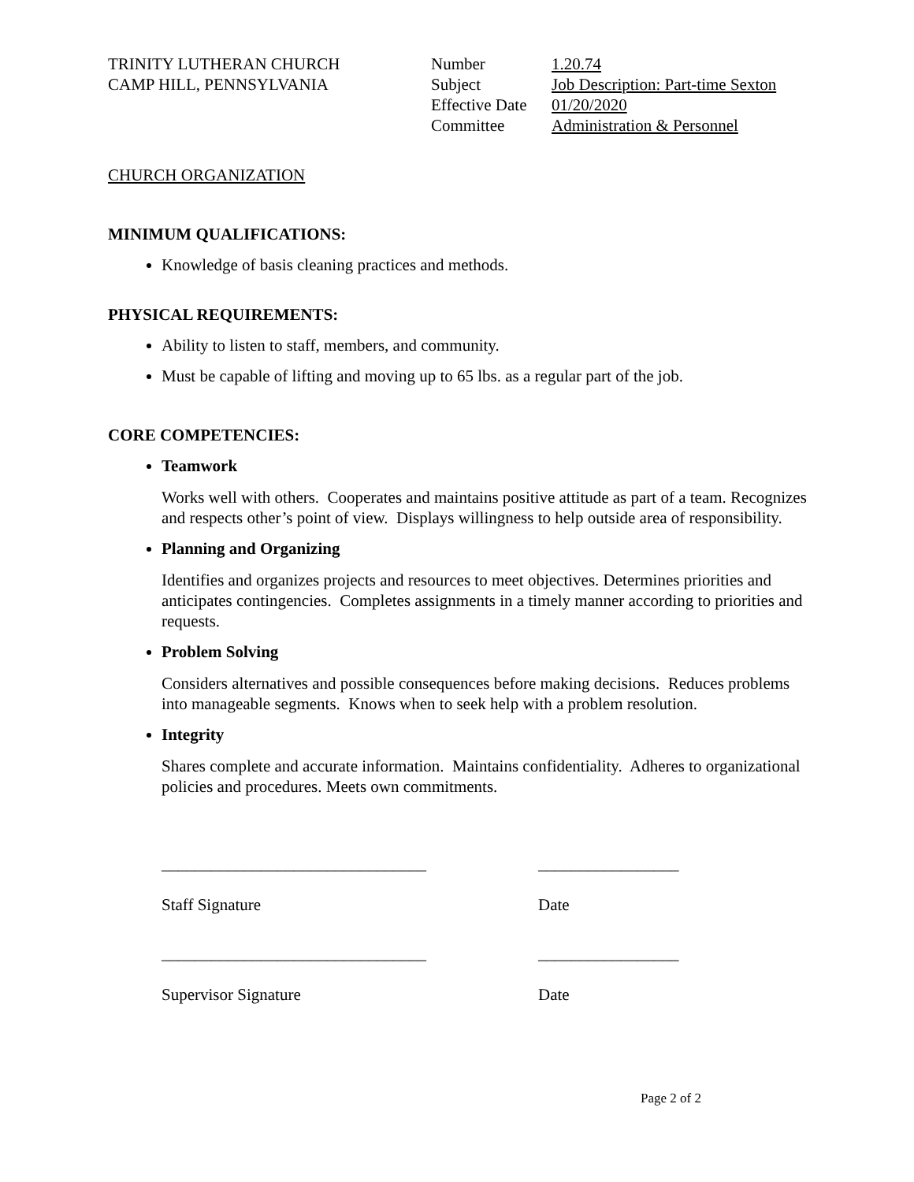TRINITY LUTHERAN CHURCH
CAMP HILL, PENNSYLVANIA
| Number | 1.20.74 |
| Subject | Job Description: Part-time Sexton |
| Effective Date | 01/20/2020 |
| Committee | Administration & Personnel |
CHURCH ORGANIZATION
MINIMUM QUALIFICATIONS:
Knowledge of basis cleaning practices and methods.
PHYSICAL REQUIREMENTS:
Ability to listen to staff, members, and community.
Must be capable of lifting and moving up to 65 lbs. as a regular part of the job.
CORE COMPETENCIES:
Teamwork
Works well with others. Cooperates and maintains positive attitude as part of a team. Recognizes and respects other’s point of view. Displays willingness to help outside area of responsibility.
Planning and Organizing
Identifies and organizes projects and resources to meet objectives. Determines priorities and anticipates contingencies. Completes assignments in a timely manner according to priorities and requests.
Problem Solving
Considers alternatives and possible consequences before making decisions. Reduces problems into manageable segments. Knows when to seek help with a problem resolution.
Integrity
Shares complete and accurate information. Maintains confidentiality. Adheres to organizational policies and procedures. Meets own commitments.
________________________________
Staff Signature
_________________
Date
________________________________
Supervisor Signature
_________________
Date
Page 2 of 2